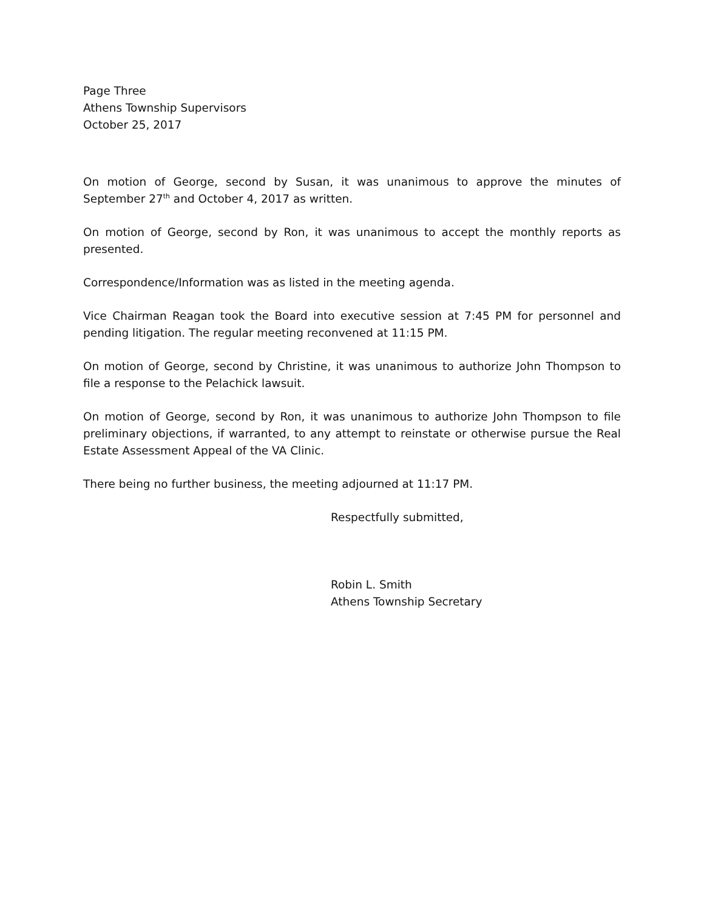Page Three
Athens Township Supervisors
October 25, 2017
On motion of George, second by Susan, it was unanimous to approve the minutes of September 27<sup>th</sup> and October 4, 2017 as written.
On motion of George, second by Ron, it was unanimous to accept the monthly reports as presented.
Correspondence/Information was as listed in the meeting agenda.
Vice Chairman Reagan took the Board into executive session at 7:45 PM for personnel and pending litigation. The regular meeting reconvened at 11:15 PM.
On motion of George, second by Christine, it was unanimous to authorize John Thompson to file a response to the Pelachick lawsuit.
On motion of George, second by Ron, it was unanimous to authorize John Thompson to file preliminary objections, if warranted, to any attempt to reinstate or otherwise pursue the Real Estate Assessment Appeal of the VA Clinic.
There being no further business, the meeting adjourned at 11:17 PM.
Respectfully submitted,
Robin L. Smith
Athens Township Secretary